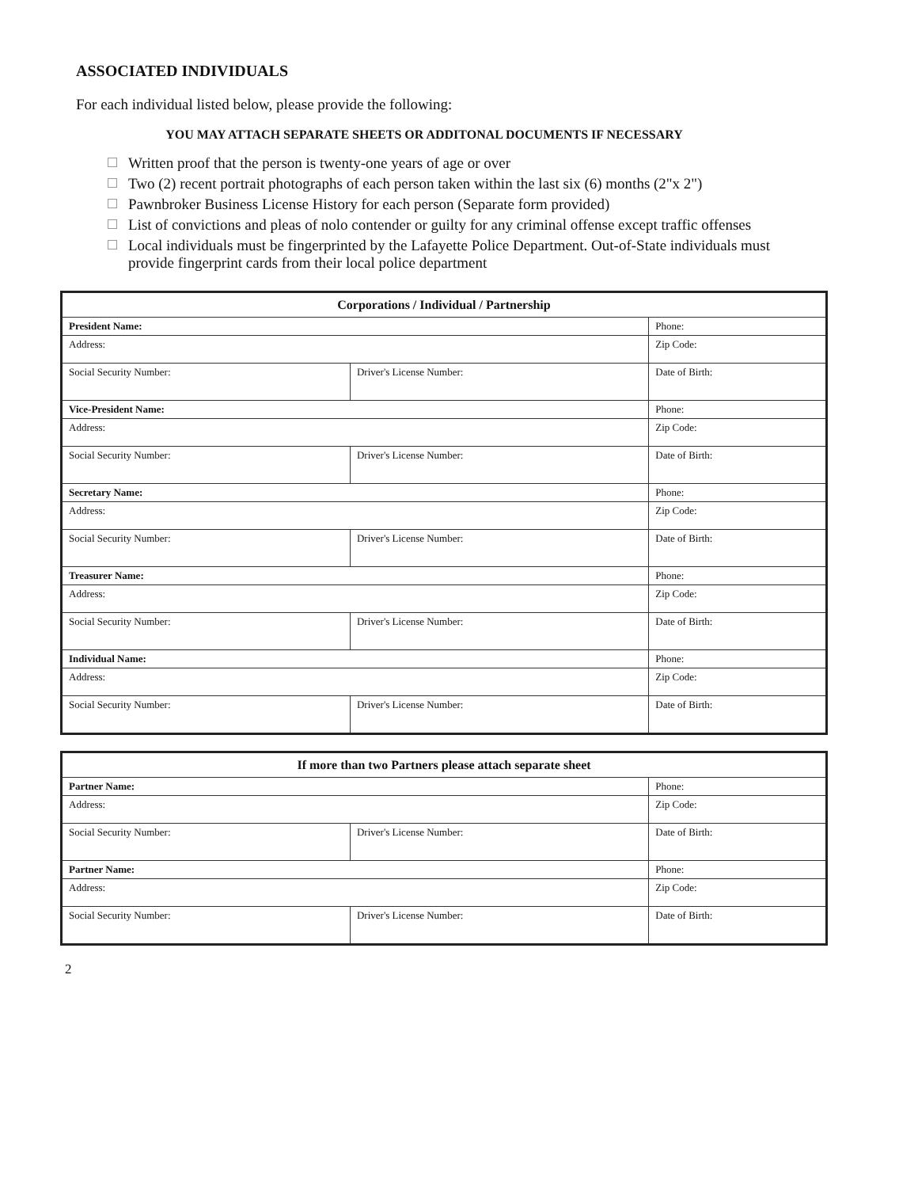ASSOCIATED INDIVIDUALS
For each individual listed below, please provide the following:
YOU MAY ATTACH SEPARATE SHEETS OR ADDITONAL DOCUMENTS IF NECESSARY
Written proof that the person is twenty-one years of age or over
Two (2) recent portrait photographs of each person taken within the last six (6) months (2"x 2")
Pawnbroker Business License History for each person (Separate form provided)
List of convictions and pleas of nolo contender or guilty for any criminal offense except traffic offenses
Local individuals must be fingerprinted by the Lafayette Police Department. Out-of-State individuals must provide fingerprint cards from their local police department
| Corporations / Individual / Partnership | | |
| --- | --- | --- |
| President Name: | | Phone: |
| Address: | | Zip Code: |
| Social Security Number: | Driver's License Number: | Date of Birth: |
| Vice-President Name: | | Phone: |
| Address: | | Zip Code: |
| Social Security Number: | Driver's License Number: | Date of Birth: |
| Secretary Name: | | Phone: |
| Address: | | Zip Code: |
| Social Security Number: | Driver's License Number: | Date of Birth: |
| Treasurer Name: | | Phone: |
| Address: | | Zip Code: |
| Social Security Number: | Driver's License Number: | Date of Birth: |
| Individual Name: | | Phone: |
| Address: | | Zip Code: |
| Social Security Number: | Driver's License Number: | Date of Birth: |
| If more than two Partners please attach separate sheet | | |
| --- | --- | --- |
| Partner Name: | | Phone: |
| Address: | | Zip Code: |
| Social Security Number: | Driver's License Number: | Date of Birth: |
| Partner Name: | | Phone: |
| Address: | | Zip Code: |
| Social Security Number: | Driver's License Number: | Date of Birth: |
2